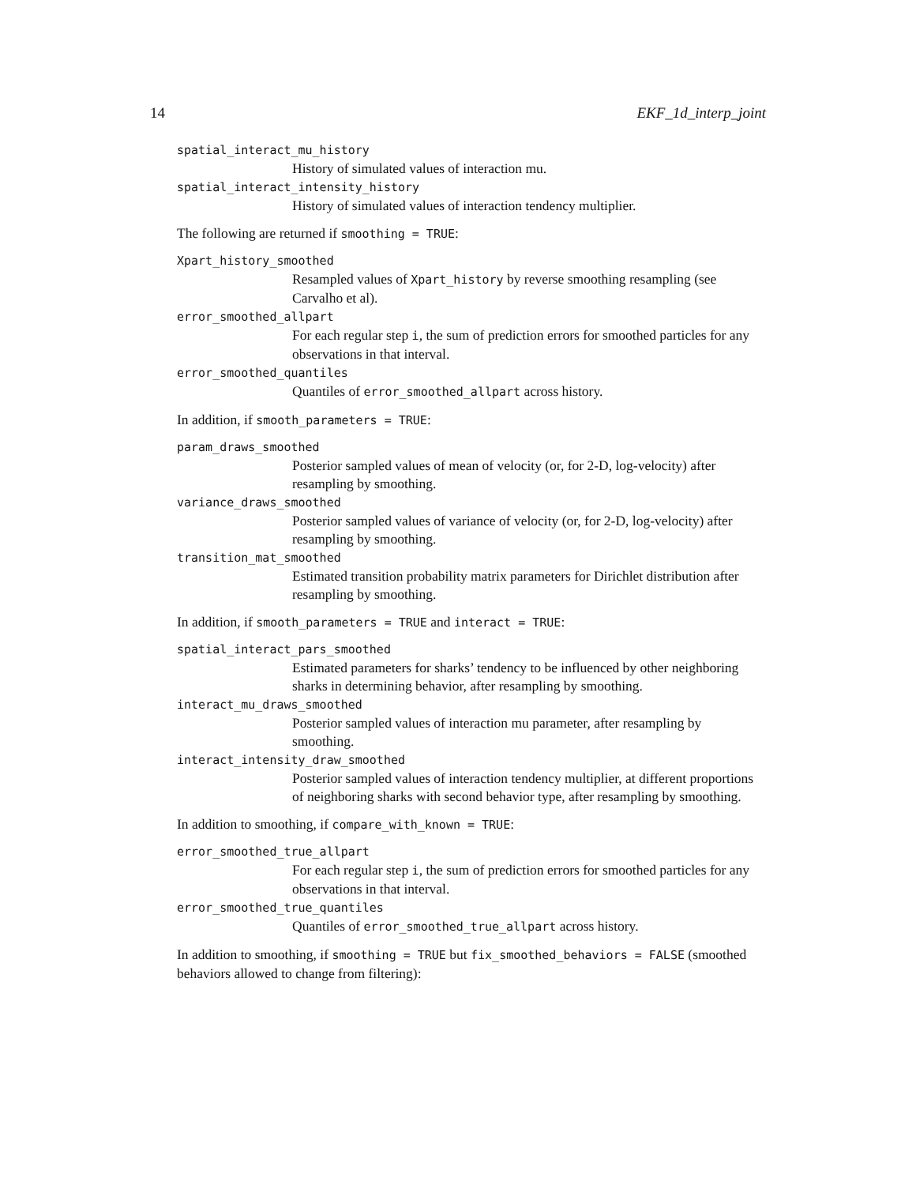14 EKF_1d_interp_joint
spatial_interact_mu_history
History of simulated values of interaction mu.
spatial_interact_intensity_history
History of simulated values of interaction tendency multiplier.
The following are returned if smoothing = TRUE:
Xpart_history_smoothed
Resampled values of Xpart_history by reverse smoothing resampling (see Carvalho et al).
error_smoothed_allpart
For each regular step i, the sum of prediction errors for smoothed particles for any observations in that interval.
error_smoothed_quantiles
Quantiles of error_smoothed_allpart across history.
In addition, if smooth_parameters = TRUE:
param_draws_smoothed
Posterior sampled values of mean of velocity (or, for 2-D, log-velocity) after resampling by smoothing.
variance_draws_smoothed
Posterior sampled values of variance of velocity (or, for 2-D, log-velocity) after resampling by smoothing.
transition_mat_smoothed
Estimated transition probability matrix parameters for Dirichlet distribution after resampling by smoothing.
In addition, if smooth_parameters = TRUE and interact = TRUE:
spatial_interact_pars_smoothed
Estimated parameters for sharks’ tendency to be influenced by other neighboring sharks in determining behavior, after resampling by smoothing.
interact_mu_draws_smoothed
Posterior sampled values of interaction mu parameter, after resampling by smoothing.
interact_intensity_draw_smoothed
Posterior sampled values of interaction tendency multiplier, at different proportions of neighboring sharks with second behavior type, after resampling by smoothing.
In addition to smoothing, if compare_with_known = TRUE:
error_smoothed_true_allpart
For each regular step i, the sum of prediction errors for smoothed particles for any observations in that interval.
error_smoothed_true_quantiles
Quantiles of error_smoothed_true_allpart across history.
In addition to smoothing, if smoothing = TRUE but fix_smoothed_behaviors = FALSE (smoothed behaviors allowed to change from filtering):